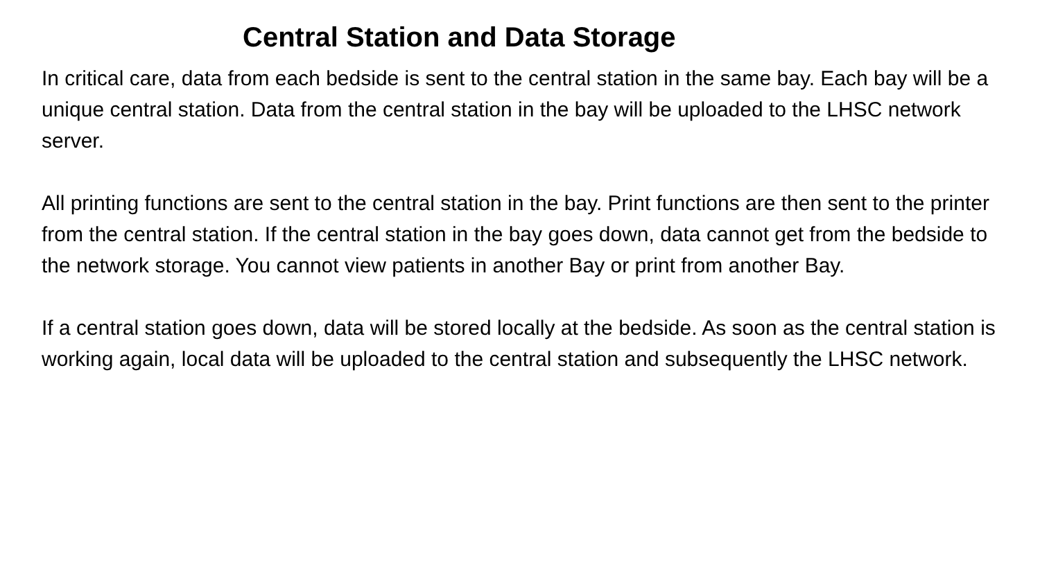Central Station and Data Storage
In critical care, data from each bedside is sent to the central station in the same bay. Each bay will be a unique central station. Data from the central station in the bay will be uploaded to the LHSC network server.
All printing functions are sent to the central station in the bay. Print functions are then sent to the printer from the central station. If the central station in the bay goes down, data cannot get from the bedside to the network storage. You cannot view patients in another Bay or print from another Bay.
If a central station goes down, data will be stored locally at the bedside. As soon as the central station is working again, local data will be uploaded to the central station and subsequently the LHSC network.